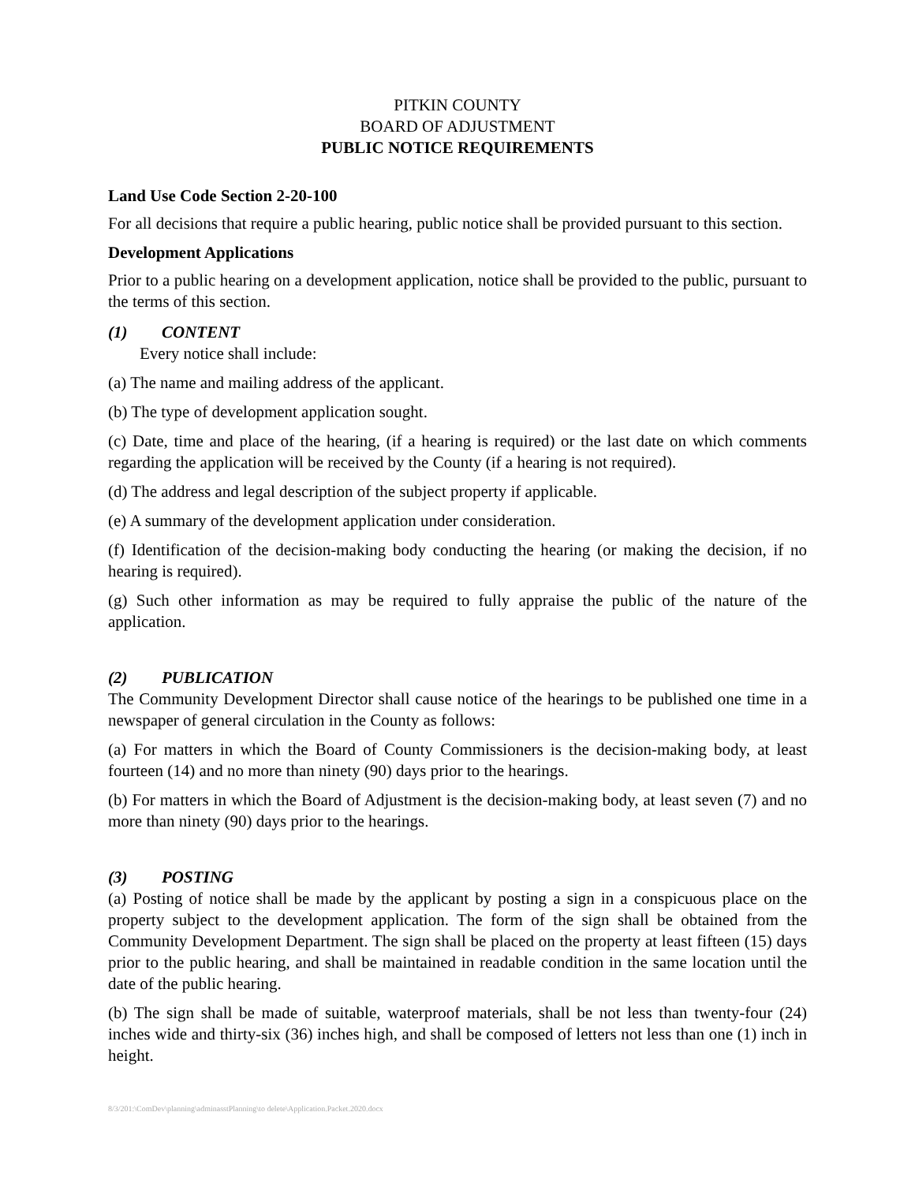PITKIN COUNTY
BOARD OF ADJUSTMENT
PUBLIC NOTICE REQUIREMENTS
Land Use Code Section 2-20-100
For all decisions that require a public hearing, public notice shall be provided pursuant to this section.
Development Applications
Prior to a public hearing on a development application, notice shall be provided to the public, pursuant to the terms of this section.
(1) CONTENT
Every notice shall include:
(a) The name and mailing address of the applicant.
(b) The type of development application sought.
(c) Date, time and place of the hearing, (if a hearing is required) or the last date on which comments regarding the application will be received by the County (if a hearing is not required).
(d) The address and legal description of the subject property if applicable.
(e) A summary of the development application under consideration.
(f) Identification of the decision-making body conducting the hearing (or making the decision, if no hearing is required).
(g) Such other information as may be required to fully appraise the public of the nature of the application.
(2) PUBLICATION
The Community Development Director shall cause notice of the hearings to be published one time in a newspaper of general circulation in the County as follows:
(a) For matters in which the Board of County Commissioners is the decision-making body, at least fourteen (14) and no more than ninety (90) days prior to the hearings.
(b) For matters in which the Board of Adjustment is the decision-making body, at least seven (7) and no more than ninety (90) days prior to the hearings.
(3) POSTING
(a) Posting of notice shall be made by the applicant by posting a sign in a conspicuous place on the property subject to the development application. The form of the sign shall be obtained from the Community Development Department. The sign shall be placed on the property at least fifteen (15) days prior to the public hearing, and shall be maintained in readable condition in the same location until the date of the public hearing.
(b) The sign shall be made of suitable, waterproof materials, shall be not less than twenty-four (24) inches wide and thirty-six (36) inches high, and shall be composed of letters not less than one (1) inch in height.
8/3/201:\ComDev\planning\adminasstPlanning\to delete\Application.Packet.2020.docx